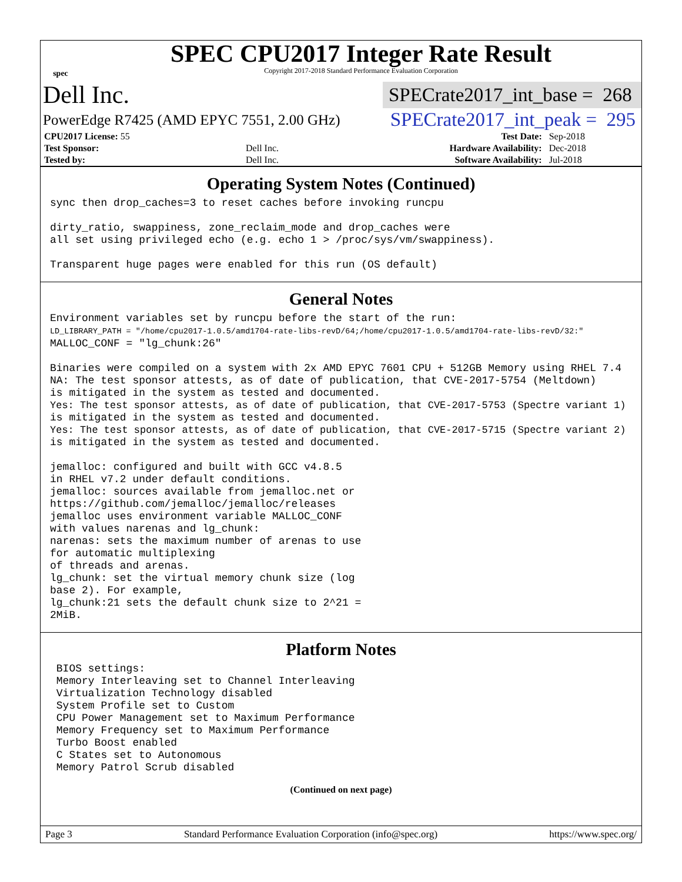spec
SPEC CPU2017 Integer Rate Result
Copyright 2017-2018 Standard Performance Evaluation Corporation
Dell Inc. SPECrate2017_int_base = 268
PowerEdge R7425 (AMD EPYC 7551, 2.00 GHz) SPECrate2017_int_peak = 295
| CPU2017 License: 55 | | Test Date: | Sep-2018 |
| Test Sponsor: | Dell Inc. | Hardware Availability: | Dec-2018 |
| Tested by: | Dell Inc. | Software Availability: | Jul-2018 |
Operating System Notes (Continued)
sync then drop_caches=3 to reset caches before invoking runcpu

dirty_ratio, swappiness, zone_reclaim_mode and drop_caches were
all set using privileged echo (e.g. echo 1 > /proc/sys/vm/swappiness).

Transparent huge pages were enabled for this run (OS default)
General Notes
Environment variables set by runcpu before the start of the run:
LD_LIBRARY_PATH = "/home/cpu2017-1.0.5/amd1704-rate-libs-revD/64;/home/cpu2017-1.0.5/amd1704-rate-libs-revD/32:"
MALLOC_CONF = "lg_chunk:26"

Binaries were compiled on a system with 2x AMD EPYC 7601 CPU + 512GB Memory using RHEL 7.4
NA: The test sponsor attests, as of date of publication, that CVE-2017-5754 (Meltdown)
is mitigated in the system as tested and documented.
Yes: The test sponsor attests, as of date of publication, that CVE-2017-5753 (Spectre variant 1)
is mitigated in the system as tested and documented.
Yes: The test sponsor attests, as of date of publication, that CVE-2017-5715 (Spectre variant 2)
is mitigated in the system as tested and documented.

jemalloc: configured and built with GCC v4.8.5
in RHEL v7.2 under default conditions.
jemalloc: sources available from jemalloc.net or
https://github.com/jemalloc/jemalloc/releases
jemalloc uses environment variable MALLOC_CONF
with values narenas and lg_chunk:
narenas: sets the maximum number of arenas to use
for automatic multiplexing
of threads and arenas.
lg_chunk: set the virtual memory chunk size (log
base 2). For example,
lg_chunk:21 sets the default chunk size to 2^21 =
2MiB.
Platform Notes
 BIOS settings:
 Memory Interleaving set to Channel Interleaving
 Virtualization Technology disabled
 System Profile set to Custom
 CPU Power Management set to Maximum Performance
 Memory Frequency set to Maximum Performance
 Turbo Boost enabled
 C States set to Autonomous
 Memory Patrol Scrub disabled
(Continued on next page)
Page 3 Standard Performance Evaluation Corporation (info@spec.org) https://www.spec.org/